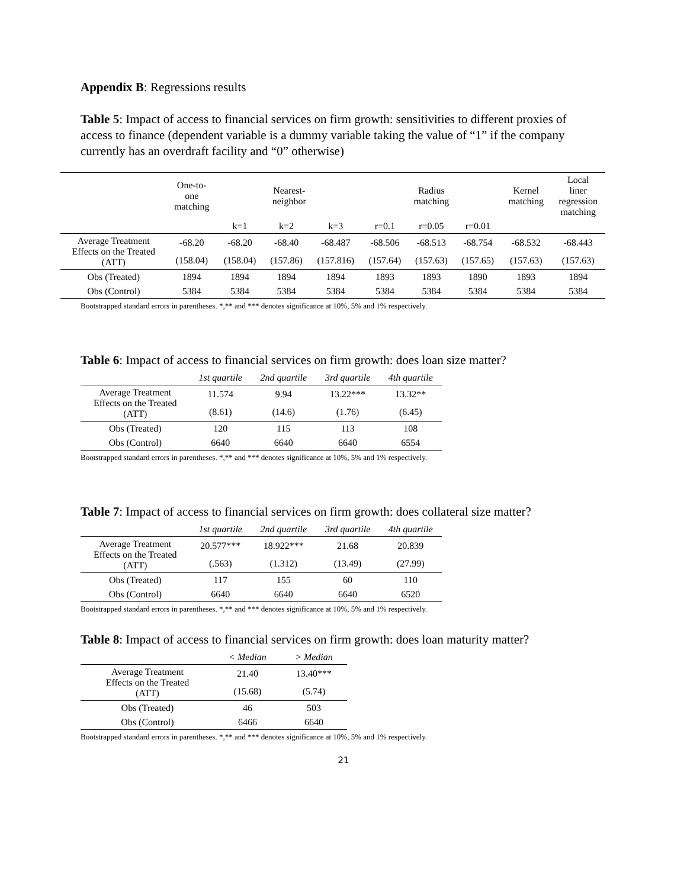Appendix B: Regressions results
Table 5: Impact of access to financial services on firm growth: sensitivities to different proxies of access to finance (dependent variable is a dummy variable taking the value of “1” if the company currently has an overdraft facility and “0” otherwise)
| | One-to- one matching | Nearest- neighbor | | | Radius matching | | | Kernel matching | Local liner regression matching |
| | | k=1 | k=2 | k=3 | r=0.1 | r=0.05 | r=0.01 | | |
| Average Treatment Effects on the Treated (ATT) | -68.20 | -68.20 | -68.40 | -68.487 | -68.506 | -68.513 | -68.754 | -68.532 | -68.443 |
| | (158.04) | (158.04) | (157.86) | (157.816) | (157.64) | (157.63) | (157.65) | (157.63) | (157.63) |
| Obs (Treated) | 1894 | 1894 | 1894 | 1894 | 1893 | 1893 | 1890 | 1893 | 1894 |
| Obs (Control) | 5384 | 5384 | 5384 | 5384 | 5384 | 5384 | 5384 | 5384 | 5384 |
Bootstrapped standard errors in parentheses. *,** and *** denotes significance at 10%, 5% and 1% respectively.
Table 6: Impact of access to financial services on firm growth: does loan size matter?
| | 1st quartile | 2nd quartile | 3rd quartile | 4th quartile |
| --- | --- | --- | --- | --- |
| Average Treatment Effects on the Treated (ATT) | 11.574 | 9.94 | 13.22*** | 13.32** |
| | (8.61) | (14.6) | (1.76) | (6.45) |
| Obs (Treated) | 120 | 115 | 113 | 108 |
| Obs (Control) | 6640 | 6640 | 6640 | 6554 |
Bootstrapped standard errors in parentheses. *,** and *** denotes significance at 10%, 5% and 1% respectively.
Table 7: Impact of access to financial services on firm growth: does collateral size matter?
| | 1st quartile | 2nd quartile | 3rd quartile | 4th quartile |
| --- | --- | --- | --- | --- |
| Average Treatment Effects on the Treated (ATT) | 20.577*** | 18.922*** | 21.68 | 20.839 |
| | (.563) | (1.312) | (13.49) | (27.99) |
| Obs (Treated) | 117 | 155 | 60 | 110 |
| Obs (Control) | 6640 | 6640 | 6640 | 6520 |
Bootstrapped standard errors in parentheses. *,** and *** denotes significance at 10%, 5% and 1% respectively.
Table 8: Impact of access to financial services on firm growth: does loan maturity matter?
| | < Median | > Median |
| --- | --- | --- |
| Average Treatment Effects on the Treated (ATT) | 21.40 | 13.40*** |
| | (15.68) | (5.74) |
| Obs (Treated) | 46 | 503 |
| Obs (Control) | 6466 | 6640 |
Bootstrapped standard errors in parentheses. *,** and *** denotes significance at 10%, 5% and 1% respectively.
21